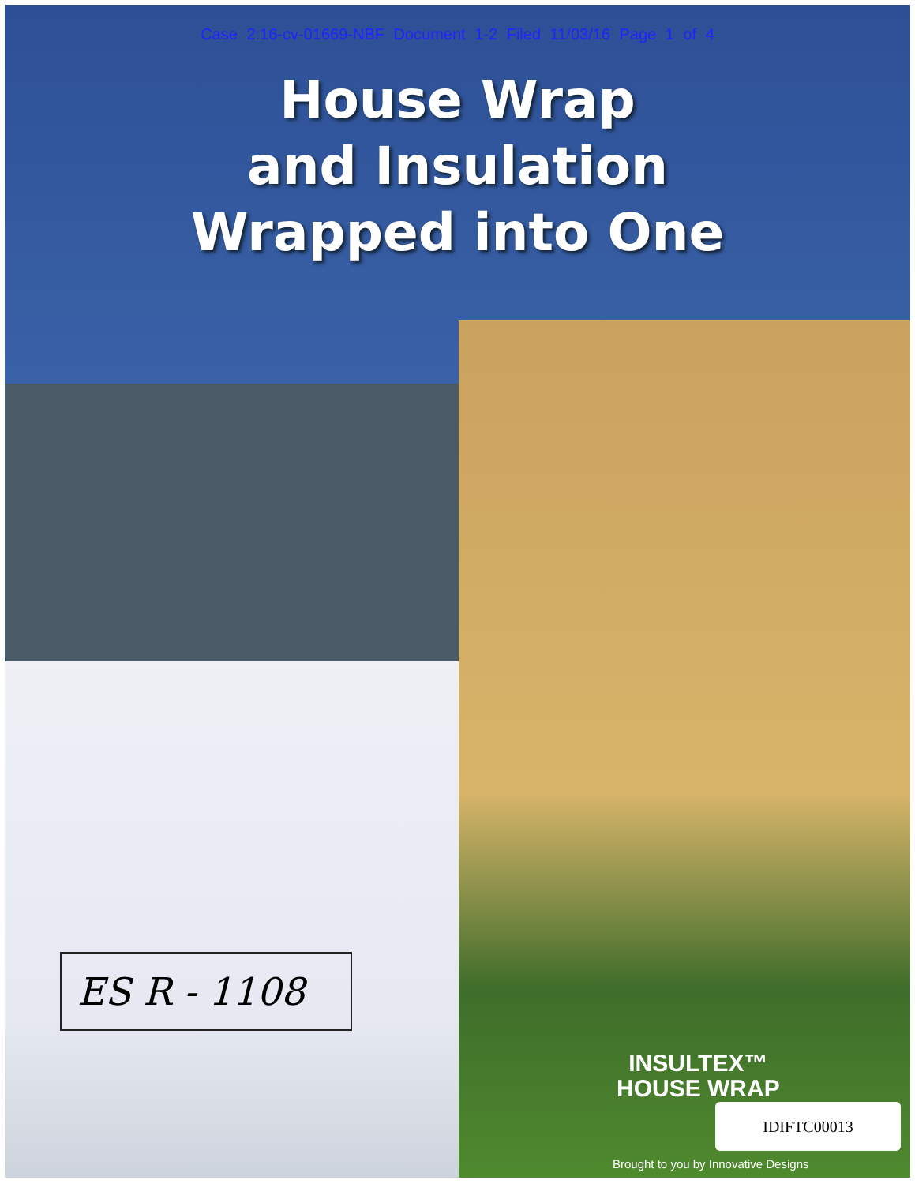Case 2:16-cv-01669-NBF Document 1-2 Filed 11/03/16 Page 1 of 4
House Wrap
and Insulation
Wrapped into One
ES R - 1108
INSULTEX™
HOUSE WRAP
IDIFTC00013
Brought to you by Innovative Designs